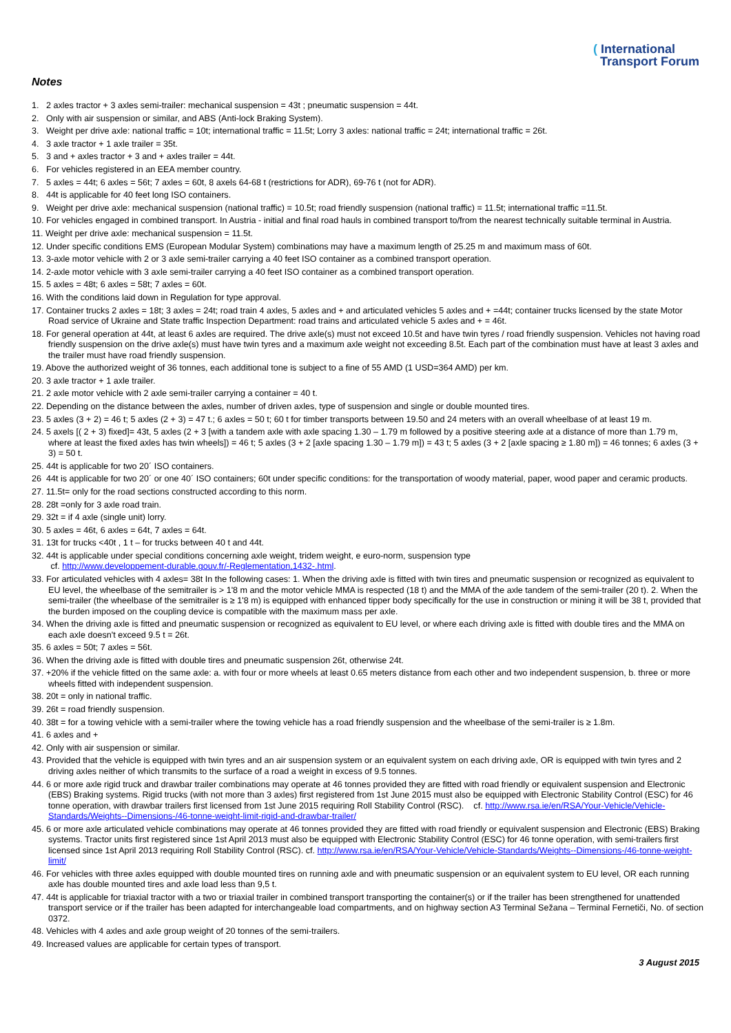( International
Transport Forum
Notes
1. 2 axles tractor + 3 axles semi-trailer: mechanical suspension = 43t ; pneumatic suspension = 44t.
2. Only with air suspension or similar, and ABS (Anti-lock Braking System).
3. Weight per drive axle: national traffic = 10t; international traffic = 11.5t; Lorry 3 axles: national traffic = 24t; international traffic = 26t.
4. 3 axle tractor + 1 axle trailer = 35t.
5. 3 and + axles tractor + 3 and + axles trailer = 44t.
6. For vehicles registered in an EEA member country.
7. 5 axles = 44t; 6 axles = 56t; 7 axles = 60t, 8 axels 64-68 t (restrictions for ADR), 69-76 t (not for ADR).
8. 44t is applicable for 40 feet long ISO containers.
9. Weight per drive axle: mechanical suspension (national traffic) = 10.5t; road friendly suspension (national traffic) = 11.5t; international traffic =11.5t.
10. For vehicles engaged in combined transport. In Austria - initial and final road hauls in combined transport to/from the nearest technically suitable terminal in Austria.
11. Weight per drive axle: mechanical suspension = 11.5t.
12. Under specific conditions EMS (European Modular System) combinations may have a maximum length of 25.25 m and maximum mass of 60t.
13. 3-axle motor vehicle with 2 or 3 axle semi-trailer carrying a 40 feet ISO container as a combined transport operation.
14. 2-axle motor vehicle with 3 axle semi-trailer carrying a 40 feet ISO container as a combined transport operation.
15. 5 axles = 48t; 6 axles = 58t; 7 axles = 60t.
16. With the conditions laid down in Regulation for type approval.
17. Container trucks 2 axles = 18t; 3 axles = 24t; road train 4 axles, 5 axles and + and articulated vehicles 5 axles and + =44t; container trucks licensed by the state Motor Road service of Ukraine and State traffic Inspection Department: road trains and articulated vehicle 5 axles and + = 46t.
18. For general operation at 44t, at least 6 axles are required. The drive axle(s) must not exceed 10.5t and have twin tyres / road friendly suspension. Vehicles not having road friendly suspension on the drive axle(s) must have twin tyres and a maximum axle weight not exceeding 8.5t. Each part of the combination must have at least 3 axles and the trailer must have road friendly suspension.
19. Above the authorized weight of 36 tonnes, each additional tone is subject to a fine of 55 AMD (1 USD=364 AMD) per km.
20. 3 axle tractor + 1 axle trailer.
21. 2 axle motor vehicle with 2 axle semi-trailer carrying a container = 40 t.
22. Depending on the distance between the axles, number of driven axles, type of suspension and single or double mounted tires.
23. 5 axles (3 + 2) = 46 t; 5 axles (2 + 3) = 47 t.; 6 axles = 50 t; 60 t for timber transports between 19.50 and 24 meters with an overall wheelbase of at least 19 m.
24. 5 axels [( 2 + 3) fixed]= 43t, 5 axles (2 + 3 [with a tandem axle with axle spacing 1.30 – 1.79 m followed by a positive steering axle at a distance of more than 1.79 m, where at least the fixed axles has twin wheels]) = 46 t; 5 axles (3 + 2 [axle spacing 1.30 – 1.79 m]) = 43 t; 5 axles (3 + 2 [axle spacing ≥ 1.80 m]) = 46 tonnes; 6 axles (3 + 3) = 50 t.
25. 44t is applicable for two 20´ ISO containers.
26 44t is applicable for two 20´ or one 40´ ISO containers; 60t under specific conditions: for the transportation of woody material, paper, wood paper and ceramic products.
27. 11.5t= only for the road sections constructed according to this norm.
28. 28t =only for 3 axle road train.
29. 32t = if 4 axle (single unit) lorry.
30. 5 axles = 46t, 6 axles = 64t, 7 axles = 64t.
31. 13t for trucks <40t , 1 t – for trucks between 40 t and 44t.
32. 44t is applicable under special conditions concerning axle weight, tridem weight, e euro-norm, suspension type
cf. http://www.developpement-durable.gouv.fr/-Reglementation,1432-.html.
33. For articulated vehicles with 4 axles= 38t In the following cases: 1. When the driving axle is fitted with twin tires and pneumatic suspension or recognized as equivalent to EU level, the wheelbase of the semitrailer is > 1'8 m and the motor vehicle MMA is respected (18 t) and the MMA of the axle tandem of the semi-trailer (20 t). 2. When the semi-trailer (the wheelbase of the semitrailer is ≥ 1'8 m) is equipped with enhanced tipper body specifically for the use in construction or mining it will be 38 t, provided that the burden imposed on the coupling device is compatible with the maximum mass per axle.
34. When the driving axle is fitted and pneumatic suspension or recognized as equivalent to EU level, or where each driving axle is fitted with double tires and the MMA on each axle doesn't exceed 9.5 t = 26t.
35. 6 axles = 50t; 7 axles = 56t.
36. When the driving axle is fitted with double tires and pneumatic suspension 26t, otherwise 24t.
37. +20% if the vehicle fitted on the same axle: a. with four or more wheels at least 0.65 meters distance from each other and two independent suspension, b. three or more wheels fitted with independent suspension.
38. 20t = only in national traffic.
39. 26t = road friendly suspension.
40. 38t = for a towing vehicle with a semi-trailer where the towing vehicle has a road friendly suspension and the wheelbase of the semi-trailer is ≥ 1.8m.
41. 6 axles and +
42. Only with air suspension or similar.
43. Provided that the vehicle is equipped with twin tyres and an air suspension system or an equivalent system on each driving axle, OR is equipped with twin tyres and 2 driving axles neither of which transmits to the surface of a road a weight in excess of 9.5 tonnes.
44. 6 or more axle rigid truck and drawbar trailer combinations may operate at 46 tonnes provided they are fitted with road friendly or equivalent suspension and Electronic (EBS) Braking systems. Rigid trucks (with not more than 3 axles) first registered from 1st June 2015 must also be equipped with Electronic Stability Control (ESC) for 46 tonne operation, with drawbar trailers first licensed from 1st June 2015 requiring Roll Stability Control (RSC). cf. http://www.rsa.ie/en/RSA/Your-Vehicle/Vehicle-Standards/Weights--Dimensions-/46-tonne-weight-limit-rigid-and-drawbar-trailer/
45. 6 or more axle articulated vehicle combinations may operate at 46 tonnes provided they are fitted with road friendly or equivalent suspension and Electronic (EBS) Braking systems. Tractor units first registered since 1st April 2013 must also be equipped with Electronic Stability Control (ESC) for 46 tonne operation, with semi-trailers first licensed since 1st April 2013 requiring Roll Stability Control (RSC). cf. http://www.rsa.ie/en/RSA/Your-Vehicle/Vehicle-Standards/Weights--Dimensions-/46-tonne-weight-limit/
46. For vehicles with three axles equipped with double mounted tires on running axle and with pneumatic suspension or an equivalent system to EU level, OR each running axle has double mounted tires and axle load less than 9,5 t.
47. 44t is applicable for triaxial tractor with a two or triaxial trailer in combined transport transporting the container(s) or if the trailer has been strengthened for unattended transport service or if the trailer has been adapted for interchangeable load compartments, and on highway section A3 Terminal Sežana – Terminal Fernetiči, No. of section 0372.
48. Vehicles with 4 axles and axle group weight of 20 tonnes of the semi-trailers.
49. Increased values are applicable for certain types of transport.
3 August 2015